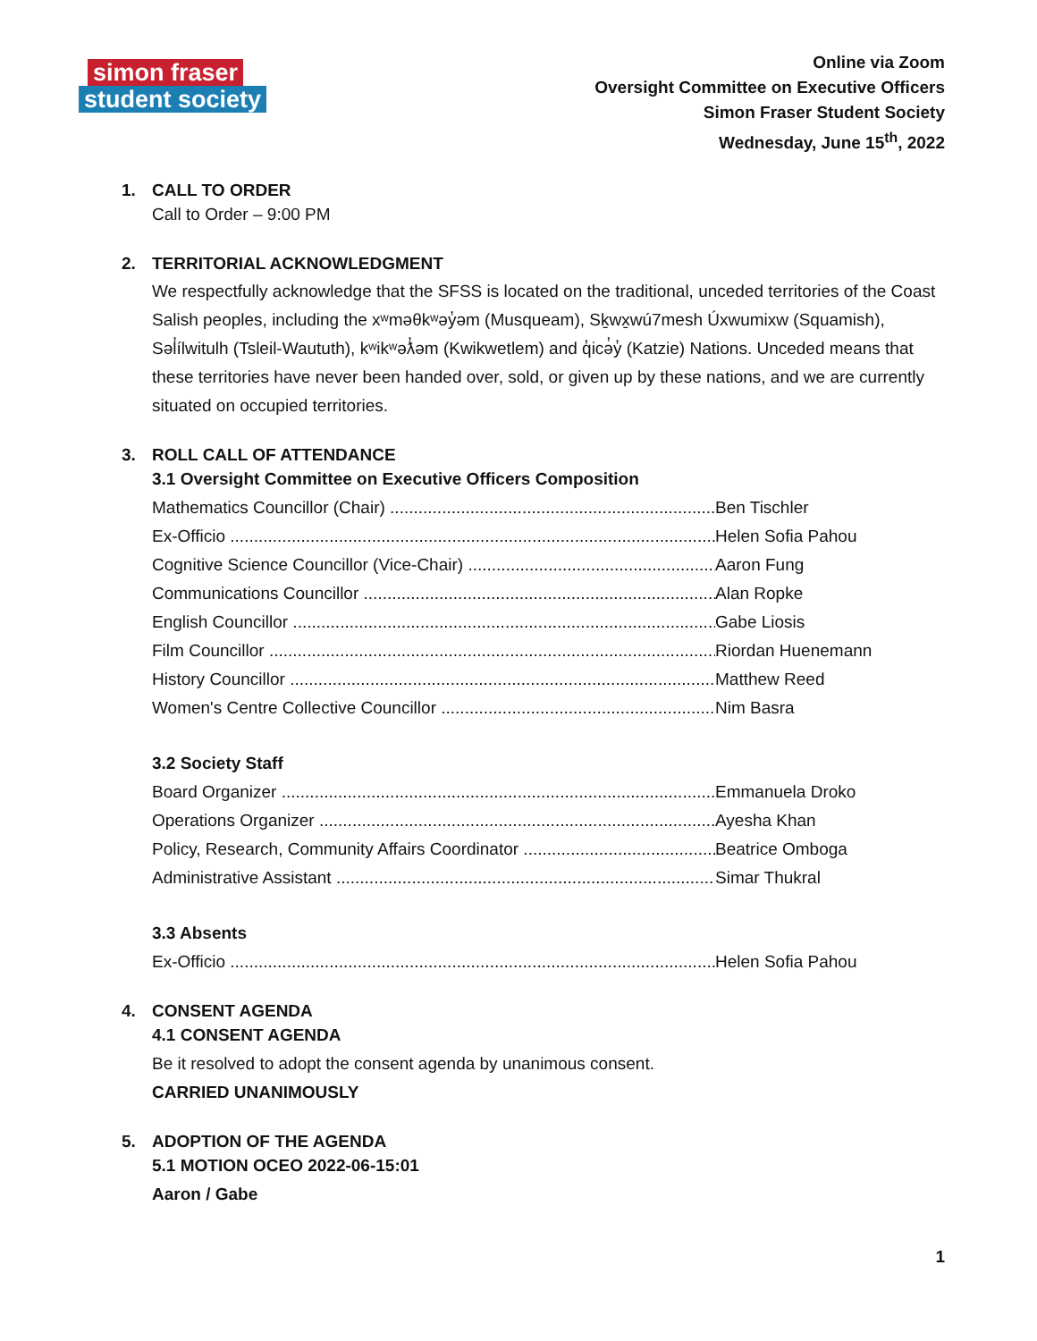simon fraser
student society
Online via Zoom
Oversight Committee on Executive Officers
Simon Fraser Student Society
Wednesday, June 15<sup>th</sup>, 2022
1. CALL TO ORDER
Call to Order – 9:00 PM
2. TERRITORIAL ACKNOWLEDGMENT
We respectfully acknowledge that the SFSS is located on the traditional, unceded territories of the Coast Salish peoples, including the xʷməθkʷəy̓əm (Musqueam), Sḵwx̱wú7mesh Úxwumixw (Squamish), Səl̓ílwitulh (Tsleil-Waututh), kʷikʷəƛ̓əm (Kwikwetlem) and q̓icə̓y̓ (Katzie) Nations. Unceded means that these territories have never been handed over, sold, or given up by these nations, and we are currently situated on occupied territories.
3. ROLL CALL OF ATTENDANCE
3.1 Oversight Committee on Executive Officers Composition
Mathematics Councillor (Chair) Ben Tischler
Ex-Officio Helen Sofia Pahou
Cognitive Science Councillor (Vice-Chair) Aaron Fung
Communications Councillor Alan Ropke
English Councillor Gabe Liosis
Film Councillor Riordan Huenemann
History Councillor Matthew Reed
Women's Centre Collective Councillor Nim Basra
3.2 Society Staff
Board Organizer Emmanuela Droko
Operations Organizer Ayesha Khan
Policy, Research, Community Affairs Coordinator Beatrice Omboga
Administrative Assistant Simar Thukral
3.3 Absents
Ex-Officio Helen Sofia Pahou
4. CONSENT AGENDA
4.1 CONSENT AGENDA
Be it resolved to adopt the consent agenda by unanimous consent.
CARRIED UNANIMOUSLY
5. ADOPTION OF THE AGENDA
5.1 MOTION OCEO 2022-06-15:01
Aaron / Gabe
1